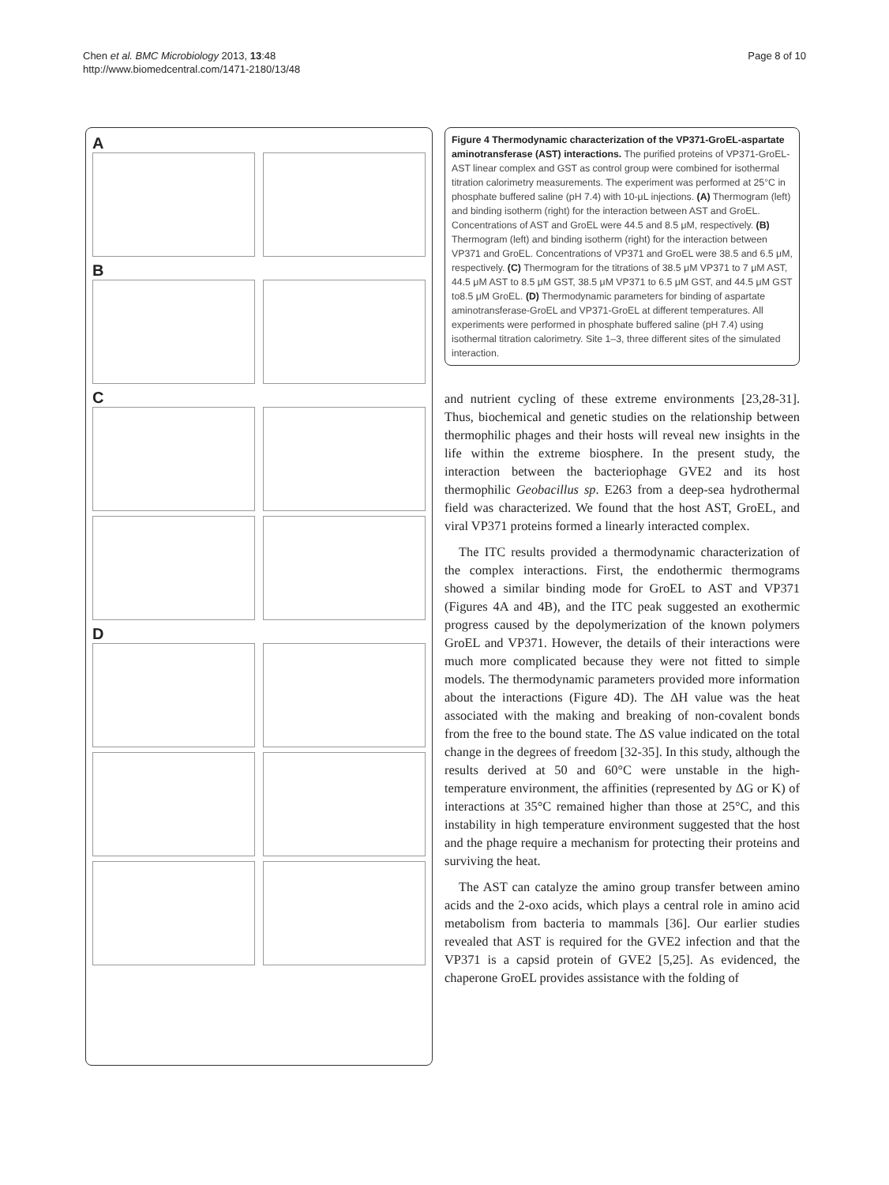Chen et al. BMC Microbiology 2013, 13:48
http://www.biomedcentral.com/1471-2180/13/48
Page 8 of 10
A
B
C
D
Figure 4 Thermodynamic characterization of the VP371-GroEL-aspartate aminotransferase (AST) interactions. The purified proteins of VP371-GroEL-AST linear complex and GST as control group were combined for isothermal titration calorimetry measurements. The experiment was performed at 25°C in phosphate buffered saline (pH 7.4) with 10-μL injections. (A) Thermogram (left) and binding isotherm (right) for the interaction between AST and GroEL. Concentrations of AST and GroEL were 44.5 and 8.5 μM, respectively. (B) Thermogram (left) and binding isotherm (right) for the interaction between VP371 and GroEL. Concentrations of VP371 and GroEL were 38.5 and 6.5 μM, respectively. (C) Thermogram for the titrations of 38.5 μM VP371 to 7 μM AST, 44.5 μM AST to 8.5 μM GST, 38.5 μM VP371 to 6.5 μM GST, and 44.5 μM GST to8.5 μM GroEL. (D) Thermodynamic parameters for binding of aspartate aminotransferase-GroEL and VP371-GroEL at different temperatures. All experiments were performed in phosphate buffered saline (pH 7.4) using isothermal titration calorimetry. Site 1–3, three different sites of the simulated interaction.
and nutrient cycling of these extreme environments [23,28-31]. Thus, biochemical and genetic studies on the relationship between thermophilic phages and their hosts will reveal new insights in the life within the extreme biosphere. In the present study, the interaction between the bacteriophage GVE2 and its host thermophilic Geobacillus sp. E263 from a deep-sea hydrothermal field was characterized. We found that the host AST, GroEL, and viral VP371 proteins formed a linearly interacted complex.
The ITC results provided a thermodynamic characterization of the complex interactions. First, the endothermic thermograms showed a similar binding mode for GroEL to AST and VP371 (Figures 4A and 4B), and the ITC peak suggested an exothermic progress caused by the depolymerization of the known polymers GroEL and VP371. However, the details of their interactions were much more complicated because they were not fitted to simple models. The thermodynamic parameters provided more information about the interactions (Figure 4D). The ΔH value was the heat associated with the making and breaking of non-covalent bonds from the free to the bound state. The ΔS value indicated on the total change in the degrees of freedom [32-35]. In this study, although the results derived at 50 and 60°C were unstable in the high-temperature environment, the affinities (represented by ΔG or K) of interactions at 35°C remained higher than those at 25°C, and this instability in high temperature environment suggested that the host and the phage require a mechanism for protecting their proteins and surviving the heat.
The AST can catalyze the amino group transfer between amino acids and the 2-oxo acids, which plays a central role in amino acid metabolism from bacteria to mammals [36]. Our earlier studies revealed that AST is required for the GVE2 infection and that the VP371 is a capsid protein of GVE2 [5,25]. As evidenced, the chaperone GroEL provides assistance with the folding of